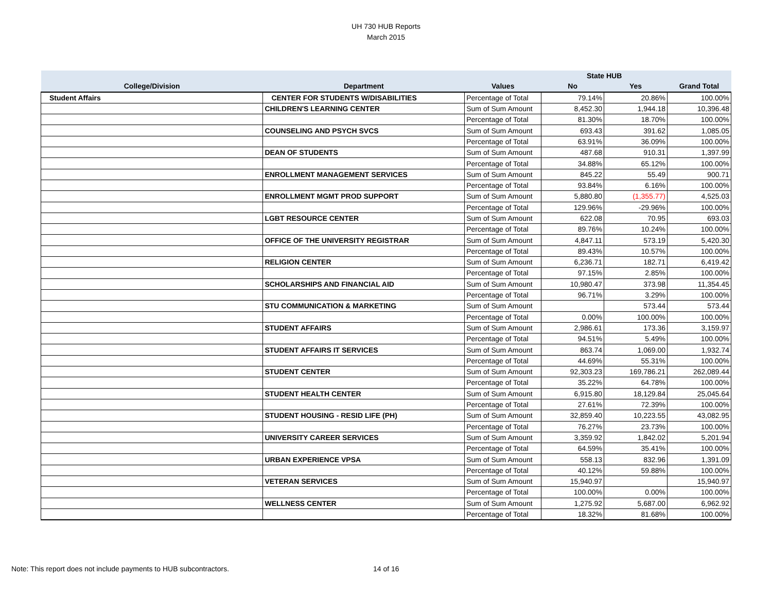UH 730 HUB Reports
March 2015
| | | | State HUB | | |
| --- | --- | --- | --- | --- | --- |
| College/Division | Department | Values | No | Yes | Grand Total |
| Student Affairs | CENTER FOR STUDENTS W/DISABILITIES | Percentage of Total | 79.14% | 20.86% | 100.00% |
| | CHILDREN'S LEARNING CENTER | Sum of Sum Amount | 8,452.30 | 1,944.18 | 10,396.48 |
| | | Percentage of Total | 81.30% | 18.70% | 100.00% |
| | COUNSELING AND PSYCH SVCS | Sum of Sum Amount | 693.43 | 391.62 | 1,085.05 |
| | | Percentage of Total | 63.91% | 36.09% | 100.00% |
| | DEAN OF STUDENTS | Sum of Sum Amount | 487.68 | 910.31 | 1,397.99 |
| | | Percentage of Total | 34.88% | 65.12% | 100.00% |
| | ENROLLMENT MANAGEMENT SERVICES | Sum of Sum Amount | 845.22 | 55.49 | 900.71 |
| | | Percentage of Total | 93.84% | 6.16% | 100.00% |
| | ENROLLMENT MGMT PROD SUPPORT | Sum of Sum Amount | 5,880.80 | (1,355.77) | 4,525.03 |
| | | Percentage of Total | 129.96% | -29.96% | 100.00% |
| | LGBT RESOURCE CENTER | Sum of Sum Amount | 622.08 | 70.95 | 693.03 |
| | | Percentage of Total | 89.76% | 10.24% | 100.00% |
| | OFFICE OF THE UNIVERSITY REGISTRAR | Sum of Sum Amount | 4,847.11 | 573.19 | 5,420.30 |
| | | Percentage of Total | 89.43% | 10.57% | 100.00% |
| | RELIGION CENTER | Sum of Sum Amount | 6,236.71 | 182.71 | 6,419.42 |
| | | Percentage of Total | 97.15% | 2.85% | 100.00% |
| | SCHOLARSHIPS AND FINANCIAL AID | Sum of Sum Amount | 10,980.47 | 373.98 | 11,354.45 |
| | | Percentage of Total | 96.71% | 3.29% | 100.00% |
| | STU COMMUNICATION & MARKETING | Sum of Sum Amount | | 573.44 | 573.44 |
| | | Percentage of Total | 0.00% | 100.00% | 100.00% |
| | STUDENT AFFAIRS | Sum of Sum Amount | 2,986.61 | 173.36 | 3,159.97 |
| | | Percentage of Total | 94.51% | 5.49% | 100.00% |
| | STUDENT AFFAIRS IT SERVICES | Sum of Sum Amount | 863.74 | 1,069.00 | 1,932.74 |
| | | Percentage of Total | 44.69% | 55.31% | 100.00% |
| | STUDENT CENTER | Sum of Sum Amount | 92,303.23 | 169,786.21 | 262,089.44 |
| | | Percentage of Total | 35.22% | 64.78% | 100.00% |
| | STUDENT HEALTH CENTER | Sum of Sum Amount | 6,915.80 | 18,129.84 | 25,045.64 |
| | | Percentage of Total | 27.61% | 72.39% | 100.00% |
| | STUDENT HOUSING - RESID LIFE (PH) | Sum of Sum Amount | 32,859.40 | 10,223.55 | 43,082.95 |
| | | Percentage of Total | 76.27% | 23.73% | 100.00% |
| | UNIVERSITY CAREER SERVICES | Sum of Sum Amount | 3,359.92 | 1,842.02 | 5,201.94 |
| | | Percentage of Total | 64.59% | 35.41% | 100.00% |
| | URBAN EXPERIENCE VPSA | Sum of Sum Amount | 558.13 | 832.96 | 1,391.09 |
| | | Percentage of Total | 40.12% | 59.88% | 100.00% |
| | VETERAN SERVICES | Sum of Sum Amount | 15,940.97 | | 15,940.97 |
| | | Percentage of Total | 100.00% | 0.00% | 100.00% |
| | WELLNESS CENTER | Sum of Sum Amount | 1,275.92 | 5,687.00 | 6,962.92 |
| | | Percentage of Total | 18.32% | 81.68% | 100.00% |
Note: This report does not include payments to HUB subcontractors.
14 of 16